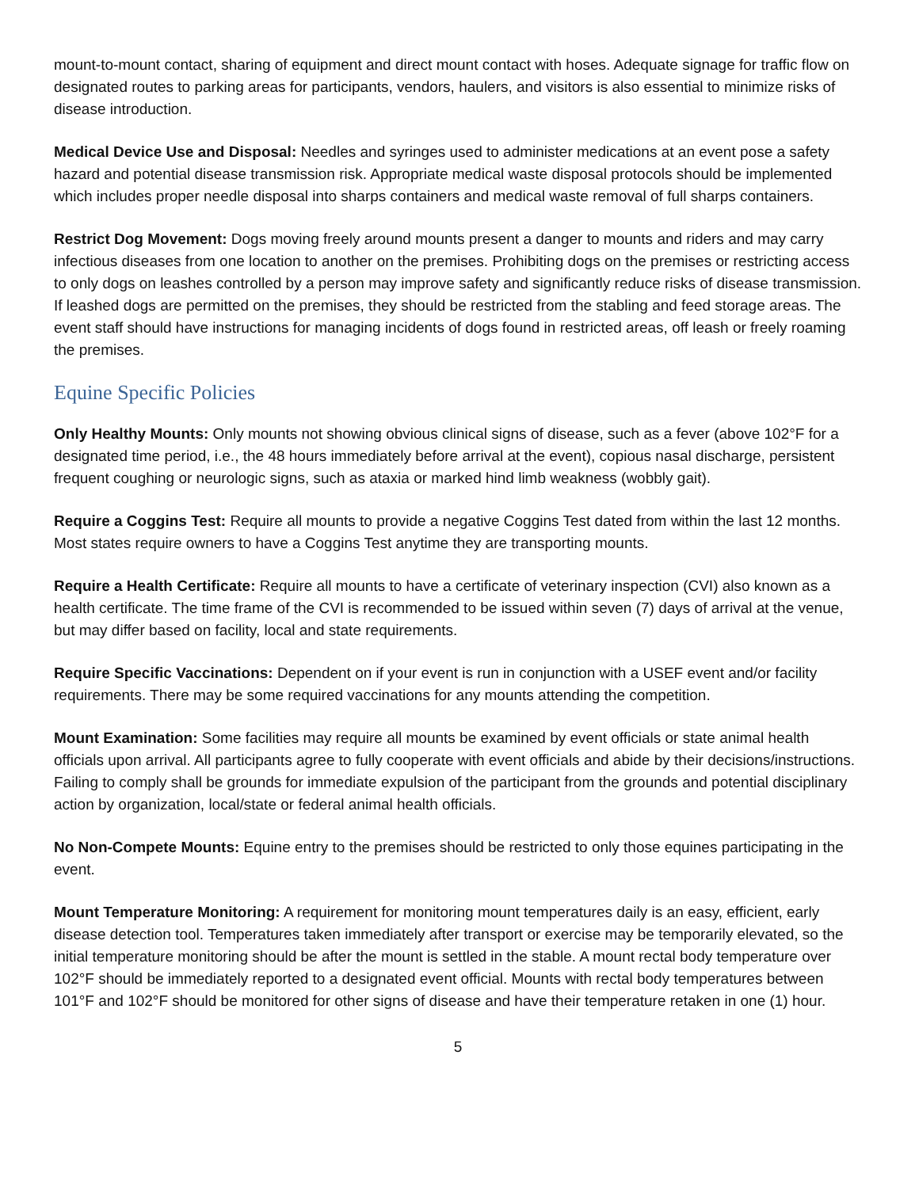mount-to-mount contact, sharing of equipment and direct mount contact with hoses. Adequate signage for traffic flow on designated routes to parking areas for participants, vendors, haulers, and visitors is also essential to minimize risks of disease introduction.
Medical Device Use and Disposal: Needles and syringes used to administer medications at an event pose a safety hazard and potential disease transmission risk. Appropriate medical waste disposal protocols should be implemented which includes proper needle disposal into sharps containers and medical waste removal of full sharps containers.
Restrict Dog Movement: Dogs moving freely around mounts present a danger to mounts and riders and may carry infectious diseases from one location to another on the premises. Prohibiting dogs on the premises or restricting access to only dogs on leashes controlled by a person may improve safety and significantly reduce risks of disease transmission. If leashed dogs are permitted on the premises, they should be restricted from the stabling and feed storage areas. The event staff should have instructions for managing incidents of dogs found in restricted areas, off leash or freely roaming the premises.
Equine Specific Policies
Only Healthy Mounts: Only mounts not showing obvious clinical signs of disease, such as a fever (above 102°F for a designated time period, i.e., the 48 hours immediately before arrival at the event), copious nasal discharge, persistent frequent coughing or neurologic signs, such as ataxia or marked hind limb weakness (wobbly gait).
Require a Coggins Test: Require all mounts to provide a negative Coggins Test dated from within the last 12 months. Most states require owners to have a Coggins Test anytime they are transporting mounts.
Require a Health Certificate: Require all mounts to have a certificate of veterinary inspection (CVI) also known as a health certificate. The time frame of the CVI is recommended to be issued within seven (7) days of arrival at the venue, but may differ based on facility, local and state requirements.
Require Specific Vaccinations: Dependent on if your event is run in conjunction with a USEF event and/or facility requirements. There may be some required vaccinations for any mounts attending the competition.
Mount Examination: Some facilities may require all mounts be examined by event officials or state animal health officials upon arrival. All participants agree to fully cooperate with event officials and abide by their decisions/instructions. Failing to comply shall be grounds for immediate expulsion of the participant from the grounds and potential disciplinary action by organization, local/state or federal animal health officials.
No Non-Compete Mounts: Equine entry to the premises should be restricted to only those equines participating in the event.
Mount Temperature Monitoring: A requirement for monitoring mount temperatures daily is an easy, efficient, early disease detection tool. Temperatures taken immediately after transport or exercise may be temporarily elevated, so the initial temperature monitoring should be after the mount is settled in the stable. A mount rectal body temperature over 102°F should be immediately reported to a designated event official. Mounts with rectal body temperatures between 101°F and 102°F should be monitored for other signs of disease and have their temperature retaken in one (1) hour.
5